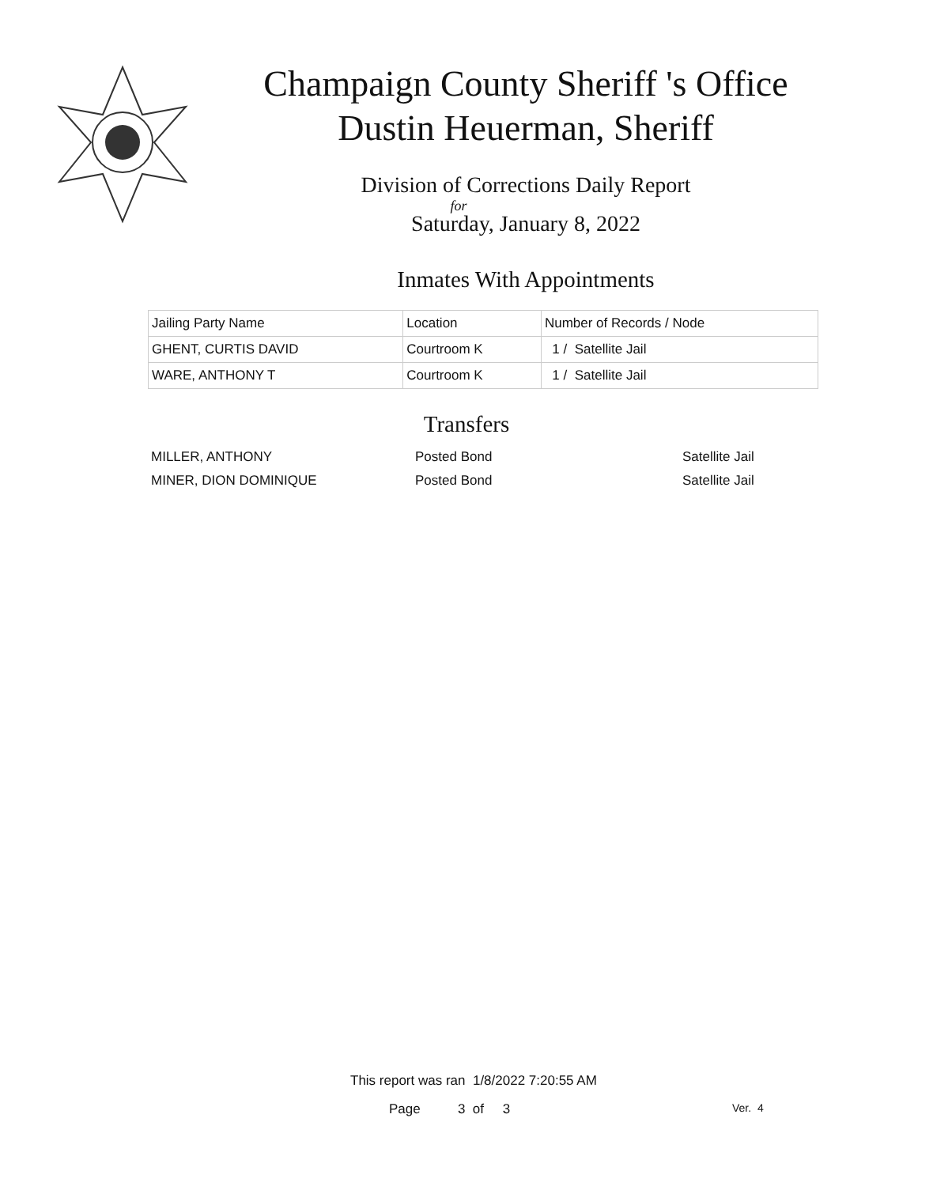Champaign County Sheriff 's Office
Dustin Heuerman, Sheriff
Division of Corrections Daily Report
for
Saturday, January 8, 2022
Inmates With Appointments
| Jailing Party Name | Location | Number of Records / Node |
| GHENT, CURTIS DAVID | Courtroom K | 1 / Satellite Jail |
| WARE, ANTHONY T | Courtroom K | 1 / Satellite Jail |
Transfers
| MILLER, ANTHONY | Posted Bond | Satellite Jail |
| MINER, DION DOMINIQUE | Posted Bond | Satellite Jail |
This report was ran 1/8/2022 7:20:55 AM
Page 3 of 3 Ver. 4